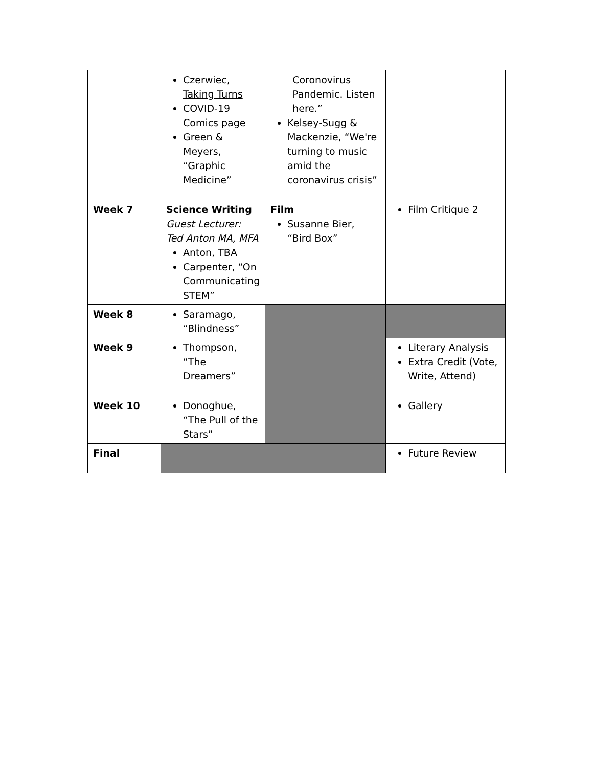| | Czerwiec, Taking Turns COVID-19 Comics page Green & Meyers, “Graphic Medicine” | Coronovirus Pandemic. Listen here.” Kelsey-Sugg & Mackenzie, “We're turning to music amid the coronavirus crisis” | |
| Week 7 | Science Writing Guest Lecturer: Ted Anton MA, MFA Anton, TBA Carpenter, “On Communicating STEM” | Film Susanne Bier, “Bird Box” | Film Critique 2 |
| Week 8 | Saramago, “Blindness” | | |
| Week 9 | Thompson, “The Dreamers” | | Literary Analysis Extra Credit (Vote, Write, Attend) |
| Week 10 | Donoghue, “The Pull of the Stars” | | Gallery |
| Final | | | Future Review |